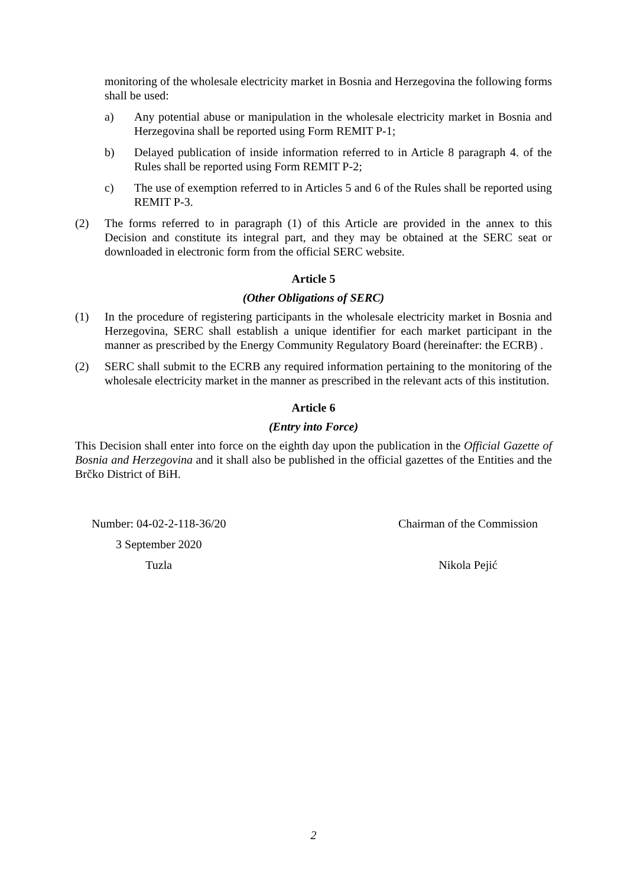monitoring of the wholesale electricity market in Bosnia and Herzegovina the following forms shall be used:
a) Any potential abuse or manipulation in the wholesale electricity market in Bosnia and Herzegovina shall be reported using Form REMIT P-1;
b) Delayed publication of inside information referred to in Article 8 paragraph 4. of the Rules shall be reported using Form REMIT P-2;
c) The use of exemption referred to in Articles 5 and 6 of the Rules shall be reported using REMIT P-3.
(2) The forms referred to in paragraph (1) of this Article are provided in the annex to this Decision and constitute its integral part, and they may be obtained at the SERC seat or downloaded in electronic form from the official SERC website.
Article 5
(Other Obligations of SERC)
(1) In the procedure of registering participants in the wholesale electricity market in Bosnia and Herzegovina, SERC shall establish a unique identifier for each market participant in the manner as prescribed by the Energy Community Regulatory Board (hereinafter: the ECRB) .
(2) SERC shall submit to the ECRB any required information pertaining to the monitoring of the wholesale electricity market in the manner as prescribed in the relevant acts of this institution.
Article 6
(Entry into Force)
This Decision shall enter into force on the eighth day upon the publication in the Official Gazette of Bosnia and Herzegovina and it shall also be published in the official gazettes of the Entities and the Brčko District of BiH.
Number: 04-02-2-118-36/20
3 September 2020
Tuzla
Chairman of the Commission
Nikola Pejić
2